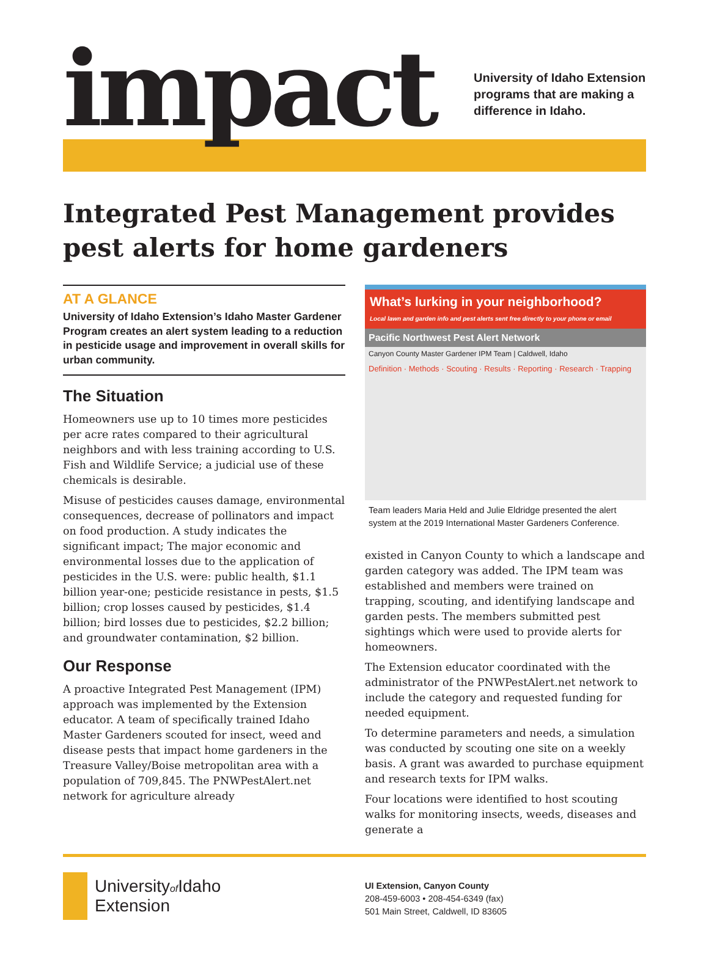impact
University of Idaho Extension
programs that are making a
difference in Idaho.
Integrated Pest Management provides pest alerts for home gardeners
AT A GLANCE
University of Idaho Extension’s Idaho Master Gardener Program creates an alert system leading to a reduction in pesticide usage and improvement in overall skills for urban community.
The Situation
Homeowners use up to 10 times more pesticides per acre rates compared to their agricultural neighbors and with less training according to U.S. Fish and Wildlife Service; a judicial use of these chemicals is desirable.
Misuse of pesticides causes damage, environmental consequences, decrease of pollinators and impact on food production. A study indicates the significant impact; The major economic and environmental losses due to the application of pesticides in the U.S. were: public health, $1.1 billion year-one; pesticide resistance in pests, $1.5 billion; crop losses caused by pesticides, $1.4 billion; bird losses due to pesticides, $2.2 billion; and groundwater contamination, $2 billion.
Our Response
A proactive Integrated Pest Management (IPM) approach was implemented by the Extension educator. A team of specifically trained Idaho Master Gardeners scouted for insect, weed and disease pests that impact home gardeners in the Treasure Valley/Boise metropolitan area with a population of 709,845. The PNWPestAlert.net network for agriculture already
What’s lurking in your neighborhood?
Local lawn and garden info and pest alerts sent free directly to your phone or email
Pacific Northwest Pest Alert Network
Canyon County Master Gardener IPM Team | Caldwell, Idaho
Definition · Methods · Scouting · Results · Reporting · Research · Trapping
Team leaders Maria Held and Julie Eldridge presented the alert system at the 2019 International Master Gardeners Conference.
existed in Canyon County to which a landscape and garden category was added. The IPM team was established and members were trained on trapping, scouting, and identifying landscape and garden pests. The members submitted pest sightings which were used to provide alerts for homeowners.
The Extension educator coordinated with the administrator of the PNWPestAlert.net network to include the category and requested funding for needed equipment.
To determine parameters and needs, a simulation was conducted by scouting one site on a weekly basis. A grant was awarded to purchase equipment and research texts for IPM walks.
Four locations were identified to host scouting walks for monitoring insects, weeds, diseases and generate a
Universityof Idaho
Extension
UI Extension, Canyon County
208-459-6003 • 208-454-6349 (fax)
501 Main Street, Caldwell, ID 83605